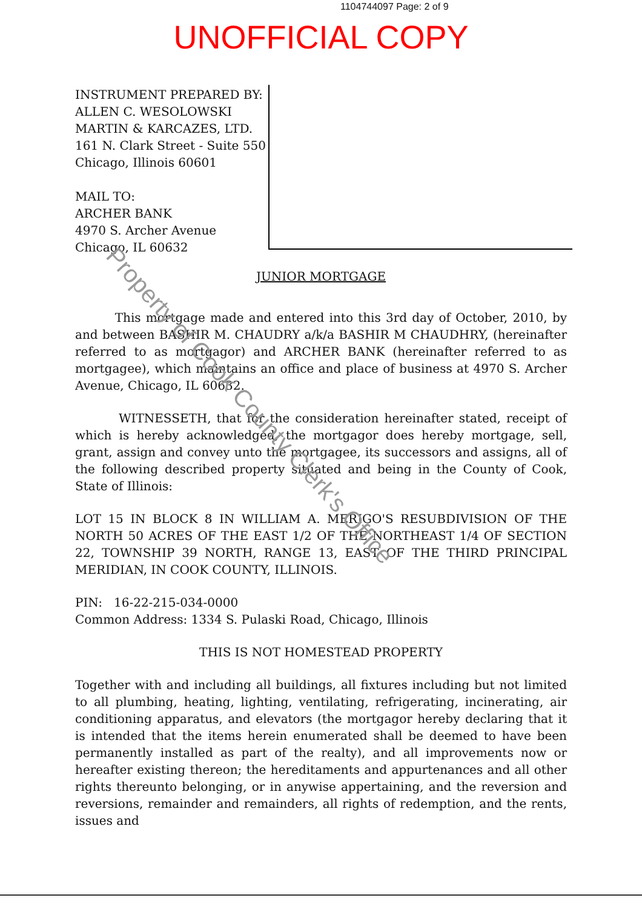1104744097 Page: 2 of 9
UNOFFICIAL COPY
INSTRUMENT PREPARED BY:
ALLEN C. WESOLOWSKI
MARTIN & KARCAZES, LTD.
161 N. Clark Street - Suite 550
Chicago, Illinois 60601
MAIL TO:
ARCHER BANK
4970 S. Archer Avenue
Chicago, IL 60632
JUNIOR MORTGAGE
This mortgage made and entered into this 3rd day of October, 2010, by and between BASHIR M. CHAUDRY a/k/a BASHIR M CHAUDHRY, (hereinafter referred to as mortgagor) and ARCHER BANK (hereinafter referred to as mortgagee), which maintains an office and place of business at 4970 S. Archer Avenue, Chicago, IL 60632.
WITNESSETH, that for the consideration hereinafter stated, receipt of which is hereby acknowledged, the mortgagor does hereby mortgage, sell, grant, assign and convey unto the mortgagee, its successors and assigns, all of the following described property situated and being in the County of Cook, State of Illinois:
LOT 15 IN BLOCK 8 IN WILLIAM A. MERIGO'S RESUBDIVISION OF THE NORTH 50 ACRES OF THE EAST 1/2 OF THE NORTHEAST 1/4 OF SECTION 22, TOWNSHIP 39 NORTH, RANGE 13, EAST OF THE THIRD PRINCIPAL MERIDIAN, IN COOK COUNTY, ILLINOIS.
PIN: 16-22-215-034-0000
Common Address: 1334 S. Pulaski Road, Chicago, Illinois
THIS IS NOT HOMESTEAD PROPERTY
Together with and including all buildings, all fixtures including but not limited to all plumbing, heating, lighting, ventilating, refrigerating, incinerating, air conditioning apparatus, and elevators (the mortgagor hereby declaring that it is intended that the items herein enumerated shall be deemed to have been permanently installed as part of the realty), and all improvements now or hereafter existing thereon; the hereditaments and appurtenances and all other rights thereunto belonging, or in anywise appertaining, and the reversion and reversions, remainder and remainders, all rights of redemption, and the rents, issues and
Property of Cook County Clerk's Office